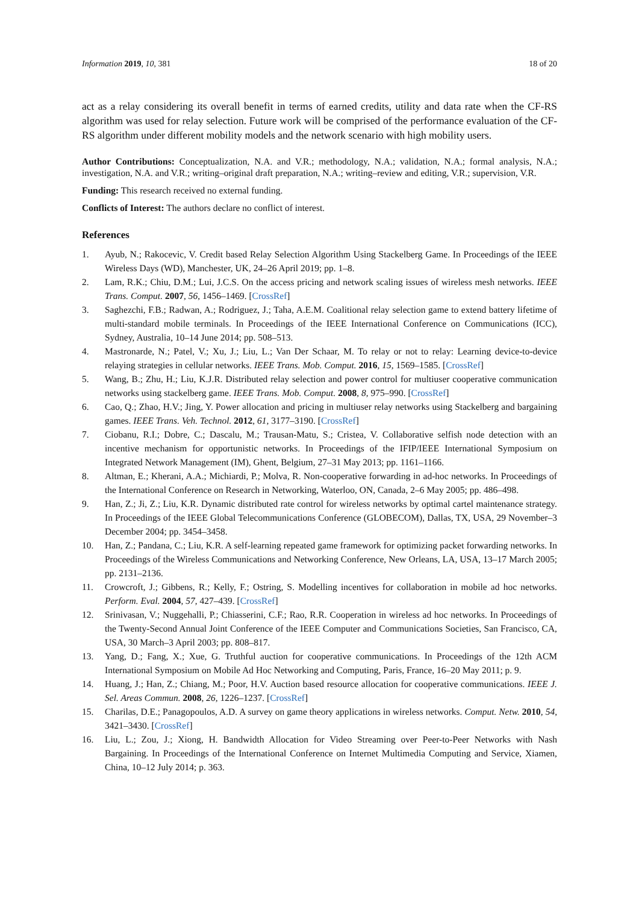Information 2019, 10, 381 18 of 20
act as a relay considering its overall benefit in terms of earned credits, utility and data rate when the CF-RS algorithm was used for relay selection. Future work will be comprised of the performance evaluation of the CF-RS algorithm under different mobility models and the network scenario with high mobility users.
Author Contributions: Conceptualization, N.A. and V.R.; methodology, N.A.; validation, N.A.; formal analysis, N.A.; investigation, N.A. and V.R.; writing–original draft preparation, N.A.; writing–review and editing, V.R.; supervision, V.R.
Funding: This research received no external funding.
Conflicts of Interest: The authors declare no conflict of interest.
References
1. Ayub, N.; Rakocevic, V. Credit based Relay Selection Algorithm Using Stackelberg Game. In Proceedings of the IEEE Wireless Days (WD), Manchester, UK, 24–26 April 2019; pp. 1–8.
2. Lam, R.K.; Chiu, D.M.; Lui, J.C.S. On the access pricing and network scaling issues of wireless mesh networks. IEEE Trans. Comput. 2007, 56, 1456–1469. [CrossRef]
3. Saghezchi, F.B.; Radwan, A.; Rodriguez, J.; Taha, A.E.M. Coalitional relay selection game to extend battery lifetime of multi-standard mobile terminals. In Proceedings of the IEEE International Conference on Communications (ICC), Sydney, Australia, 10–14 June 2014; pp. 508–513.
4. Mastronarde, N.; Patel, V.; Xu, J.; Liu, L.; Van Der Schaar, M. To relay or not to relay: Learning device-to-device relaying strategies in cellular networks. IEEE Trans. Mob. Comput. 2016, 15, 1569–1585. [CrossRef]
5. Wang, B.; Zhu, H.; Liu, K.J.R. Distributed relay selection and power control for multiuser cooperative communication networks using stackelberg game. IEEE Trans. Mob. Comput. 2008, 8, 975–990. [CrossRef]
6. Cao, Q.; Zhao, H.V.; Jing, Y. Power allocation and pricing in multiuser relay networks using Stackelberg and bargaining games. IEEE Trans. Veh. Technol. 2012, 61, 3177–3190. [CrossRef]
7. Ciobanu, R.I.; Dobre, C.; Dascalu, M.; Trausan-Matu, S.; Cristea, V. Collaborative selfish node detection with an incentive mechanism for opportunistic networks. In Proceedings of the IFIP/IEEE International Symposium on Integrated Network Management (IM), Ghent, Belgium, 27–31 May 2013; pp. 1161–1166.
8. Altman, E.; Kherani, A.A.; Michiardi, P.; Molva, R. Non-cooperative forwarding in ad-hoc networks. In Proceedings of the International Conference on Research in Networking, Waterloo, ON, Canada, 2–6 May 2005; pp. 486–498.
9. Han, Z.; Ji, Z.; Liu, K.R. Dynamic distributed rate control for wireless networks by optimal cartel maintenance strategy. In Proceedings of the IEEE Global Telecommunications Conference (GLOBECOM), Dallas, TX, USA, 29 November–3 December 2004; pp. 3454–3458.
10. Han, Z.; Pandana, C.; Liu, K.R. A self-learning repeated game framework for optimizing packet forwarding networks. In Proceedings of the Wireless Communications and Networking Conference, New Orleans, LA, USA, 13–17 March 2005; pp. 2131–2136.
11. Crowcroft, J.; Gibbens, R.; Kelly, F.; Ostring, S. Modelling incentives for collaboration in mobile ad hoc networks. Perform. Eval. 2004, 57, 427–439. [CrossRef]
12. Srinivasan, V.; Nuggehalli, P.; Chiasserini, C.F.; Rao, R.R. Cooperation in wireless ad hoc networks. In Proceedings of the Twenty-Second Annual Joint Conference of the IEEE Computer and Communications Societies, San Francisco, CA, USA, 30 March–3 April 2003; pp. 808–817.
13. Yang, D.; Fang, X.; Xue, G. Truthful auction for cooperative communications. In Proceedings of the 12th ACM International Symposium on Mobile Ad Hoc Networking and Computing, Paris, France, 16–20 May 2011; p. 9.
14. Huang, J.; Han, Z.; Chiang, M.; Poor, H.V. Auction based resource allocation for cooperative communications. IEEE J. Sel. Areas Commun. 2008, 26, 1226–1237. [CrossRef]
15. Charilas, D.E.; Panagopoulos, A.D. A survey on game theory applications in wireless networks. Comput. Netw. 2010, 54, 3421–3430. [CrossRef]
16. Liu, L.; Zou, J.; Xiong, H. Bandwidth Allocation for Video Streaming over Peer-to-Peer Networks with Nash Bargaining. In Proceedings of the International Conference on Internet Multimedia Computing and Service, Xiamen, China, 10–12 July 2014; p. 363.